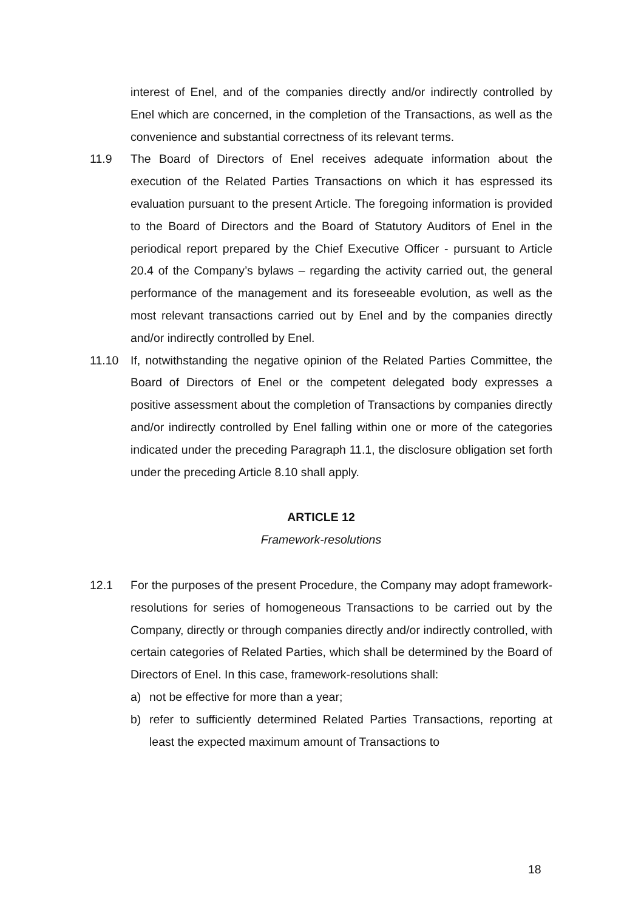interest of Enel, and of the companies directly and/or indirectly controlled by Enel which are concerned, in the completion of the Transactions, as well as the convenience and substantial correctness of its relevant terms.
11.9 The Board of Directors of Enel receives adequate information about the execution of the Related Parties Transactions on which it has espressed its evaluation pursuant to the present Article. The foregoing information is provided to the Board of Directors and the Board of Statutory Auditors of Enel in the periodical report prepared by the Chief Executive Officer - pursuant to Article 20.4 of the Company’s bylaws – regarding the activity carried out, the general performance of the management and its foreseeable evolution, as well as the most relevant transactions carried out by Enel and by the companies directly and/or indirectly controlled by Enel.
11.10 If, notwithstanding the negative opinion of the Related Parties Committee, the Board of Directors of Enel or the competent delegated body expresses a positive assessment about the completion of Transactions by companies directly and/or indirectly controlled by Enel falling within one or more of the categories indicated under the preceding Paragraph 11.1, the disclosure obligation set forth under the preceding Article 8.10 shall apply.
ARTICLE 12
Framework-resolutions
12.1 For the purposes of the present Procedure, the Company may adopt framework-resolutions for series of homogeneous Transactions to be carried out by the Company, directly or through companies directly and/or indirectly controlled, with certain categories of Related Parties, which shall be determined by the Board of Directors of Enel. In this case, framework-resolutions shall:
a) not be effective for more than a year;
b) refer to sufficiently determined Related Parties Transactions, reporting at least the expected maximum amount of Transactions to
18